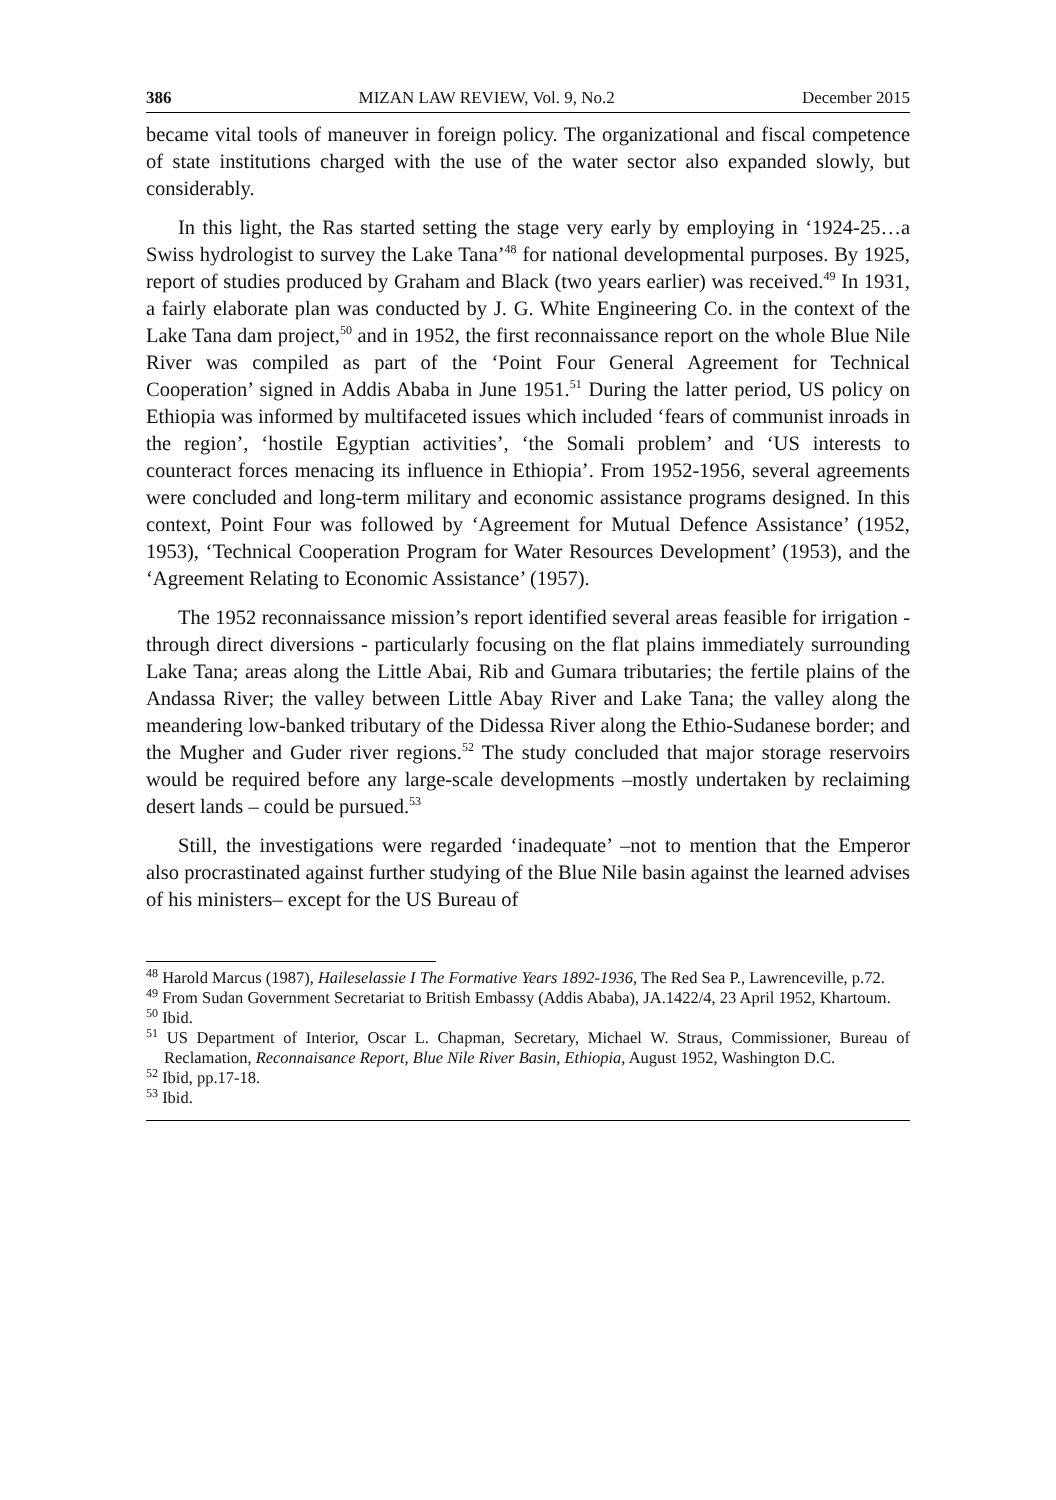386 MIZAN LAW REVIEW, Vol. 9, No.2 December 2015
became vital tools of maneuver in foreign policy. The organizational and fiscal competence of state institutions charged with the use of the water sector also expanded slowly, but considerably.
In this light, the Ras started setting the stage very early by employing in ‘1924-25…a Swiss hydrologist to survey the Lake Tana’<sup>48</sup> for national developmental purposes. By 1925, report of studies produced by Graham and Black (two years earlier) was received.<sup>49</sup> In 1931, a fairly elaborate plan was conducted by J. G. White Engineering Co. in the context of the Lake Tana dam project,<sup>50</sup> and in 1952, the first reconnaissance report on the whole Blue Nile River was compiled as part of the ‘Point Four General Agreement for Technical Cooperation’ signed in Addis Ababa in June 1951.<sup>51</sup> During the latter period, US policy on Ethiopia was informed by multifaceted issues which included ‘fears of communist inroads in the region’, ‘hostile Egyptian activities’, ‘the Somali problem’ and ‘US interests to counteract forces menacing its influence in Ethiopia’. From 1952-1956, several agreements were concluded and long-term military and economic assistance programs designed. In this context, Point Four was followed by ‘Agreement for Mutual Defence Assistance’ (1952, 1953), ‘Technical Cooperation Program for Water Resources Development’ (1953), and the ‘Agreement Relating to Economic Assistance’ (1957).
The 1952 reconnaissance mission’s report identified several areas feasible for irrigation - through direct diversions - particularly focusing on the flat plains immediately surrounding Lake Tana; areas along the Little Abai, Rib and Gumara tributaries; the fertile plains of the Andassa River; the valley between Little Abay River and Lake Tana; the valley along the meandering low-banked tributary of the Didessa River along the Ethio-Sudanese border; and the Mugher and Guder river regions.<sup>52</sup> The study concluded that major storage reservoirs would be required before any large-scale developments –mostly undertaken by reclaiming desert lands – could be pursued.<sup>53</sup>
Still, the investigations were regarded ‘inadequate’ –not to mention that the Emperor also procrastinated against further studying of the Blue Nile basin against the learned advises of his ministers– except for the US Bureau of
<sup>48</sup> Harold Marcus (1987), Haileselassie I The Formative Years 1892-1936, The Red Sea P., Lawrenceville, p.72.
<sup>49</sup> From Sudan Government Secretariat to British Embassy (Addis Ababa), JA.1422/4, 23 April 1952, Khartoum.
<sup>50</sup> Ibid.
<sup>51</sup> US Department of Interior, Oscar L. Chapman, Secretary, Michael W. Straus, Commissioner, Bureau of Reclamation, Reconnaisance Report, Blue Nile River Basin, Ethiopia, August 1952, Washington D.C.
<sup>52</sup> Ibid, pp.17-18.
<sup>53</sup> Ibid.